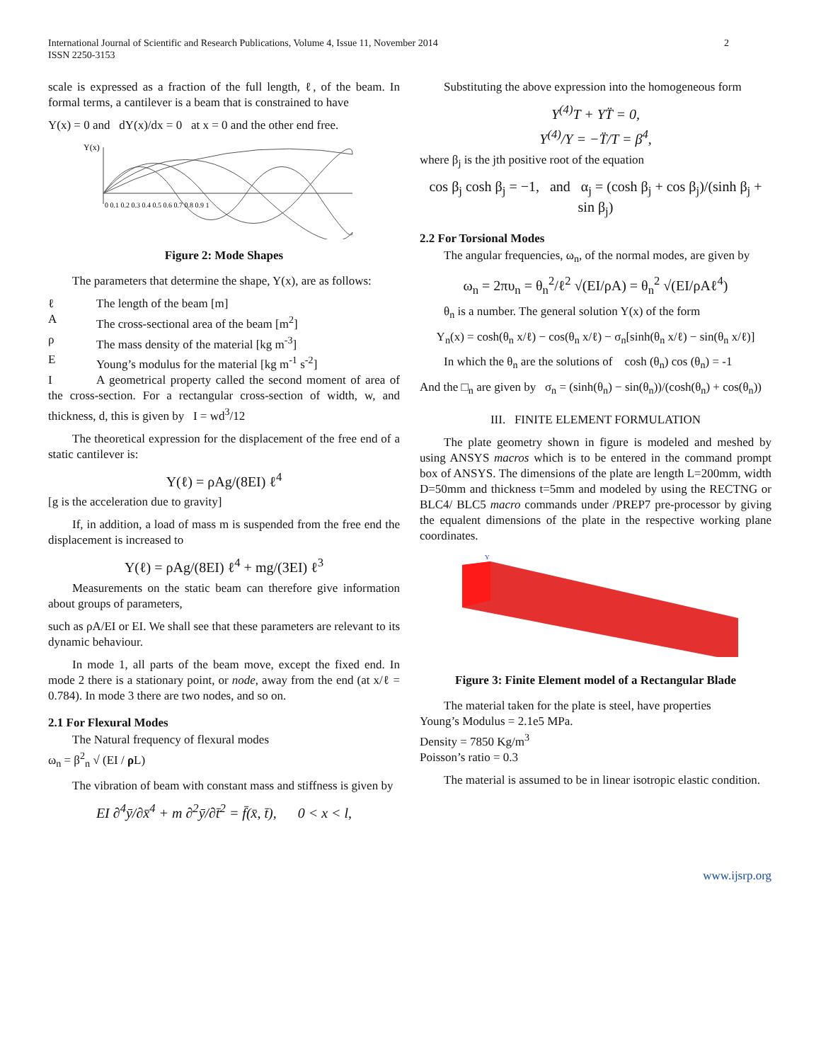International Journal of Scientific and Research Publications, Volume 4, Issue 11, November 2014
ISSN 2250-3153
2
scale is expressed as a fraction of the full length, ℓ, of the beam. In formal terms, a cantilever is a beam that is constrained to have
Y(x) = 0 and dY(x)/dx = 0 at x = 0 and the other end free.
Y(x)
0 0.1 0.2 0.3 0.4 0.5 0.6 0.7 0.8 0.9 1
Figure 2: Mode Shapes
The parameters that determine the shape, Y(x), are as follows:
ℓ The length of the beam [m]
A The cross-sectional area of the beam [m<sup>2</sup>]
ρ The mass density of the material [kg m<sup>-3</sup>]
E Young’s modulus for the material [kg m<sup>-1</sup> s<sup>-2</sup>]
I A geometrical property called the second moment of area of the cross-section. For a rectangular cross-section of width, w, and thickness, d, this is given by I = wd<sup>3</sup>/12
The theoretical expression for the displacement of the free end of a static cantilever is:
Y(ℓ) = ρAg/(8EI) ℓ<sup>4</sup>
[g is the acceleration due to gravity]
If, in addition, a load of mass m is suspended from the free end the displacement is increased to
Y(ℓ) = ρAg/(8EI) ℓ<sup>4</sup> + mg/(3EI) ℓ<sup>3</sup>
Measurements on the static beam can therefore give information about groups of parameters,
such as ρA/EI or EI. We shall see that these parameters are relevant to its dynamic behaviour.
In mode 1, all parts of the beam move, except the fixed end. In mode 2 there is a stationary point, or node, away from the end (at x/ℓ = 0.784). In mode 3 there are two nodes, and so on.
2.1 For Flexural Modes
The Natural frequency of flexural modes
ω<sub>n</sub> = β<sup>2</sup><sub>n</sub> √ (EI / ρ L)
The vibration of beam with constant mass and stiffness is given by
EI ∂<sup>4</sup>ȳ/∂x̄<sup>4</sup> + m ∂<sup>2</sup>ȳ/∂t̄<sup>2</sup> = f̄(x̄, t̄), 0 < x < l,
Substituting the above expression into the homogeneous form
Y<sup>(4)</sup>T + YT̈ = 0,
Y<sup>(4)</sup>/Y = −T̈/T = β<sup>4</sup>,
where β<sub>j</sub> is the jth positive root of the equation
cos β<sub>j</sub> cosh β<sub>j</sub> = −1, and α<sub>j</sub> = (cosh β<sub>j</sub> + cos β<sub>j</sub>)/(sinh β<sub>j</sub> + sin β<sub>j</sub>)
2.2 For Torsional Modes
The angular frequencies, ω<sub>n</sub>, of the normal modes, are given by
ω<sub>n</sub> = 2πυ<sub>n</sub> = θ<sub>n</sub><sup>2</sup>/ℓ<sup>2</sup> √(EI/ρA) = θ<sub>n</sub><sup>2</sup> √(EI/ρAℓ<sup>4</sup>)
θ<sub>n</sub> is a number. The general solution Y(x) of the form
Y<sub>n</sub>(x) = cosh(θ<sub>n</sub> x/ℓ) − cos(θ<sub>n</sub> x/ℓ) − σ<sub>n</sub>[sinh(θ<sub>n</sub> x/ℓ) − sin(θ<sub>n</sub> x/ℓ)]
In which the θ<sub>n</sub> are the solutions of cosh (θ<sub>n</sub>) cos (θ<sub>n</sub>) = -1
And the □<sub>n</sub> are given by σ<sub>n</sub> = (sinh(θ<sub>n</sub>) − sin(θ<sub>n</sub>))/(cosh(θ<sub>n</sub>) + cos(θ<sub>n</sub>))
III. FINITE ELEMENT FORMULATION
The plate geometry shown in figure is modeled and meshed by using ANSYS macros which is to be entered in the command prompt box of ANSYS. The dimensions of the plate are length L=200mm, width D=50mm and thickness t=5mm and modeled by using the RECTNG or BLC4/ BLC5 macro commands under /PREP7 pre-processor by giving the equalent dimensions of the plate in the respective working plane coordinates.
Y
Figure 3: Finite Element model of a Rectangular Blade
The material taken for the plate is steel, have properties
Young’s Modulus = 2.1e5 MPa.
Density = 7850 Kg/m<sup>3</sup>
Poisson’s ratio = 0.3
The material is assumed to be in linear isotropic elastic condition.
www.ijsrp.org